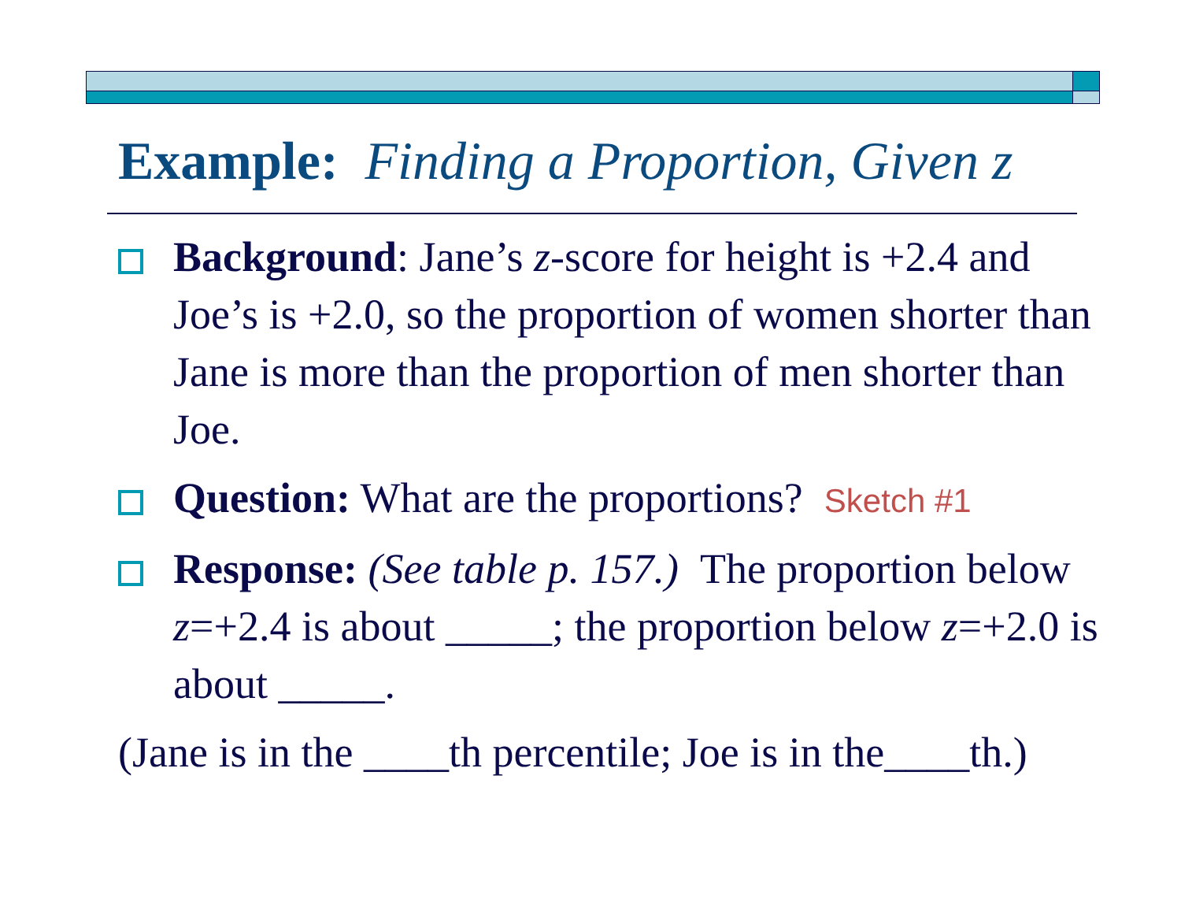Example: Finding a Proportion, Given z
Background: Jane’s z-score for height is +2.4 and Joe’s is +2.0, so the proportion of women shorter than Jane is more than the proportion of men shorter than Joe.
Question: What are the proportions? Sketch #1
Response: (See table p. 157.) The proportion below z=+2.4 is about _____; the proportion below z=+2.0 is about _____.
(Jane is in the ____th percentile; Joe is in the____th.)